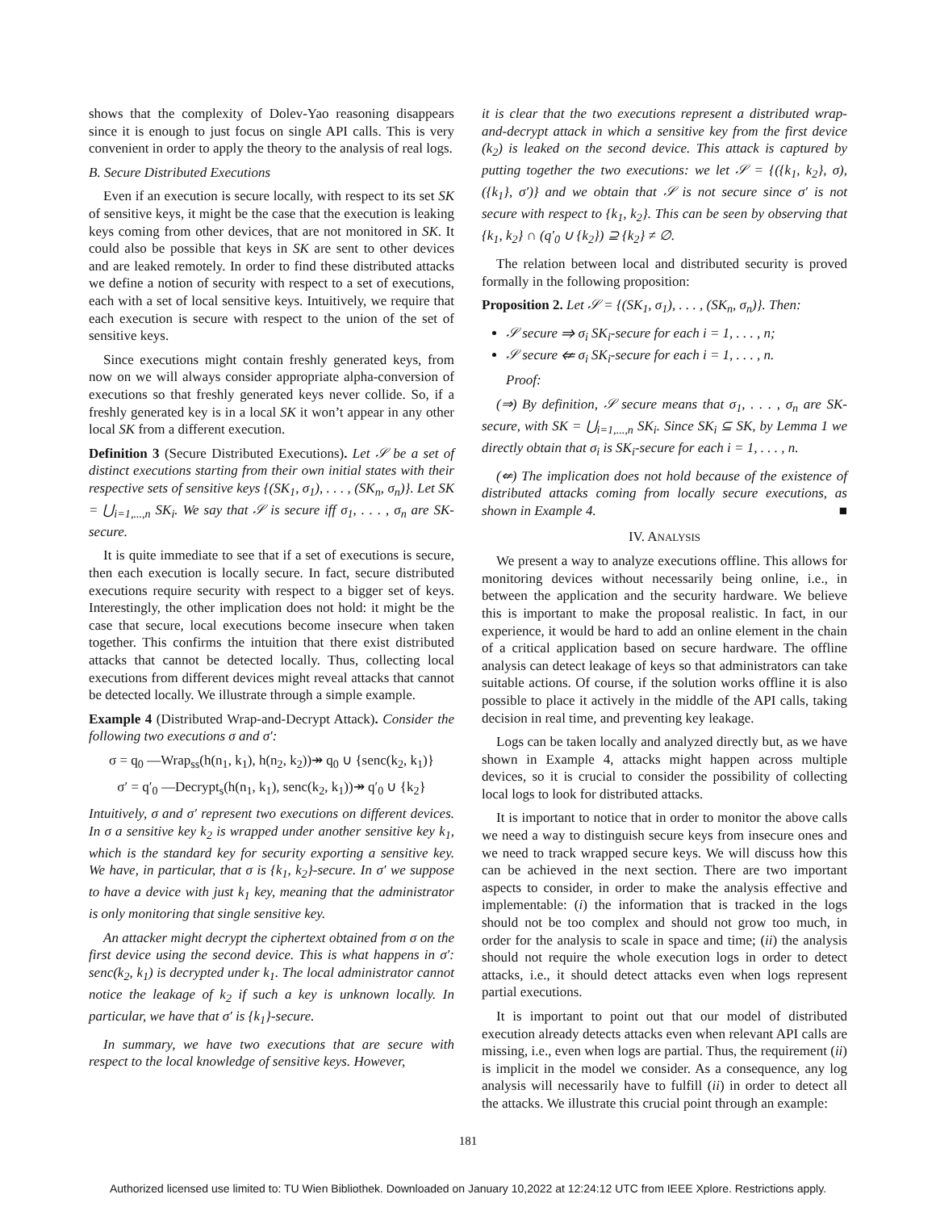shows that the complexity of Dolev-Yao reasoning disappears since it is enough to just focus on single API calls. This is very convenient in order to apply the theory to the analysis of real logs.
B. Secure Distributed Executions
Even if an execution is secure locally, with respect to its set SK of sensitive keys, it might be the case that the execution is leaking keys coming from other devices, that are not monitored in SK. It could also be possible that keys in SK are sent to other devices and are leaked remotely. In order to find these distributed attacks we define a notion of security with respect to a set of executions, each with a set of local sensitive keys. Intuitively, we require that each execution is secure with respect to the union of the set of sensitive keys.
Since executions might contain freshly generated keys, from now on we will always consider appropriate alpha-conversion of executions so that freshly generated keys never collide. So, if a freshly generated key is in a local SK it won’t appear in any other local SK from a different execution.
Definition 3 (Secure Distributed Executions). Let 𝒮 be a set of distinct executions starting from their own initial states with their respective sets of sensitive keys {(SK<sub>1</sub>, σ<sub>1</sub>), . . . , (SK<sub>n</sub>, σ<sub>n</sub>)}. Let SK = ⋃<sub>i=1,...,n</sub> SK<sub>i</sub>. We say that 𝒮 is secure iff σ<sub>1</sub>, . . . , σ<sub>n</sub> are SK-secure.
It is quite immediate to see that if a set of executions is secure, then each execution is locally secure. In fact, secure distributed executions require security with respect to a bigger set of keys. Interestingly, the other implication does not hold: it might be the case that secure, local executions become insecure when taken together. This confirms the intuition that there exist distributed attacks that cannot be detected locally. Thus, collecting local executions from different devices might reveal attacks that cannot be detected locally. We illustrate through a simple example.
Example 4 (Distributed Wrap-and-Decrypt Attack). Consider the following two executions σ and σ′:
σ = q<sub>0</sub> —Wrap<sub>ss</sub>(h(n<sub>1</sub>, k<sub>1</sub>), h(n<sub>2</sub>, k<sub>2</sub>))↠ q<sub>0</sub> ∪ {senc(k<sub>2</sub>, k<sub>1</sub>)}
σ′ = q′<sub>0</sub> —Decrypt<sub>s</sub>(h(n<sub>1</sub>, k<sub>1</sub>), senc(k<sub>2</sub>, k<sub>1</sub>))↠ q′<sub>0</sub> ∪ {k<sub>2</sub>}
Intuitively, σ and σ′ represent two executions on different devices. In σ a sensitive key k<sub>2</sub> is wrapped under another sensitive key k<sub>1</sub>, which is the standard key for security exporting a sensitive key. We have, in particular, that σ is {k<sub>1</sub>, k<sub>2</sub>}-secure. In σ′ we suppose to have a device with just k<sub>1</sub> key, meaning that the administrator is only monitoring that single sensitive key.
An attacker might decrypt the ciphertext obtained from σ on the first device using the second device. This is what happens in σ′: senc(k<sub>2</sub>, k<sub>1</sub>) is decrypted under k<sub>1</sub>. The local administrator cannot notice the leakage of k<sub>2</sub> if such a key is unknown locally. In particular, we have that σ′ is {k<sub>1</sub>}-secure.
In summary, we have two executions that are secure with respect to the local knowledge of sensitive keys. However,
it is clear that the two executions represent a distributed wrap-and-decrypt attack in which a sensitive key from the first device (k<sub>2</sub>) is leaked on the second device. This attack is captured by putting together the two executions: we let 𝒮 = {({k<sub>1</sub>, k<sub>2</sub>}, σ), ({k<sub>1</sub>}, σ′)} and we obtain that 𝒮 is not secure since σ′ is not secure with respect to {k<sub>1</sub>, k<sub>2</sub>}. This can be seen by observing that {k<sub>1</sub>, k<sub>2</sub>} ∩ (q′<sub>0</sub> ∪ {k<sub>2</sub>}) ⊇ {k<sub>2</sub>} ≠ ∅.
The relation between local and distributed security is proved formally in the following proposition:
Proposition 2. Let 𝒮 = {(SK<sub>1</sub>, σ<sub>1</sub>), . . . , (SK<sub>n</sub>, σ<sub>n</sub>)}. Then:
𝒮 secure ⇒ σ<sub>i</sub> SK<sub>i</sub>-secure for each i = 1, . . . , n;
𝒮 secure ⇍ σ<sub>i</sub> SK<sub>i</sub>-secure for each i = 1, . . . , n.
Proof:
(⇒) By definition, 𝒮 secure means that σ<sub>1</sub>, . . . , σ<sub>n</sub> are SK-secure, with SK = ⋃<sub>i=1,...,n</sub> SK<sub>i</sub>. Since SK<sub>i</sub> ⊆ SK, by Lemma 1 we directly obtain that σ<sub>i</sub> is SK<sub>i</sub>-secure for each i = 1, . . . , n.
(⇍) The implication does not hold because of the existence of distributed attacks coming from locally secure executions, as shown in Example 4. ■
IV. ANALYSIS
We present a way to analyze executions offline. This allows for monitoring devices without necessarily being online, i.e., in between the application and the security hardware. We believe this is important to make the proposal realistic. In fact, in our experience, it would be hard to add an online element in the chain of a critical application based on secure hardware. The offline analysis can detect leakage of keys so that administrators can take suitable actions. Of course, if the solution works offline it is also possible to place it actively in the middle of the API calls, taking decision in real time, and preventing key leakage.
Logs can be taken locally and analyzed directly but, as we have shown in Example 4, attacks might happen across multiple devices, so it is crucial to consider the possibility of collecting local logs to look for distributed attacks.
It is important to notice that in order to monitor the above calls we need a way to distinguish secure keys from insecure ones and we need to track wrapped secure keys. We will discuss how this can be achieved in the next section. There are two important aspects to consider, in order to make the analysis effective and implementable: (i) the information that is tracked in the logs should not be too complex and should not grow too much, in order for the analysis to scale in space and time; (ii) the analysis should not require the whole execution logs in order to detect attacks, i.e., it should detect attacks even when logs represent partial executions.
It is important to point out that our model of distributed execution already detects attacks even when relevant API calls are missing, i.e., even when logs are partial. Thus, the requirement (ii) is implicit in the model we consider. As a consequence, any log analysis will necessarily have to fulfill (ii) in order to detect all the attacks. We illustrate this crucial point through an example:
181
Authorized licensed use limited to: TU Wien Bibliothek. Downloaded on January 10,2022 at 12:24:12 UTC from IEEE Xplore. Restrictions apply.